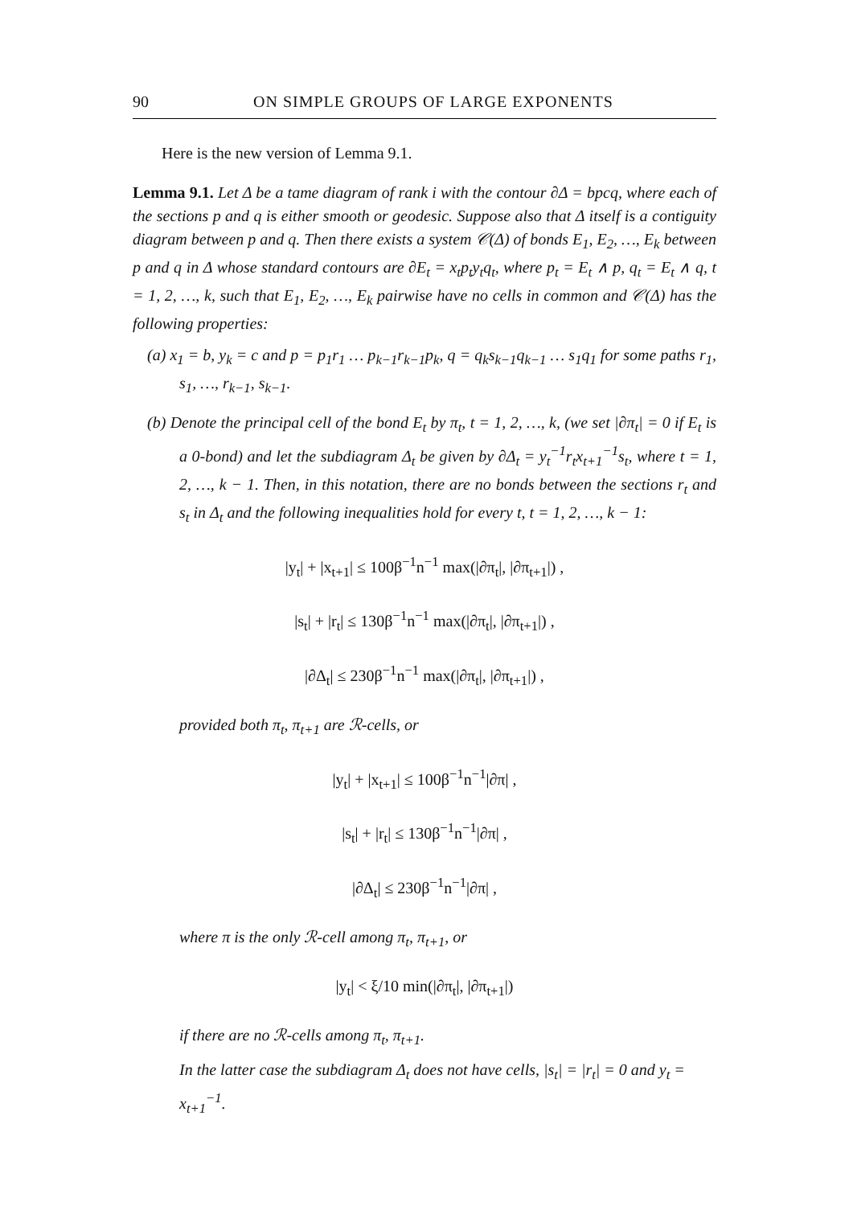90 ON SIMPLE GROUPS OF LARGE EXPONENTS
Here is the new version of Lemma 9.1.
Lemma 9.1. Let Δ be a tame diagram of rank i with the contour ∂Δ = bpcq, where each of the sections p and q is either smooth or geodesic. Suppose also that Δ itself is a contiguity diagram between p and q. Then there exists a system 𝒞(Δ) of bonds E<sub>1</sub>, E<sub>2</sub>, …, E<sub>k</sub> between p and q in Δ whose standard contours are ∂E<sub>t</sub> = x<sub>t</sub>p<sub>t</sub>y<sub>t</sub>q<sub>t</sub>, where p<sub>t</sub> = E<sub>t</sub> ∧ p, q<sub>t</sub> = E<sub>t</sub> ∧ q, t = 1, 2, …, k, such that E<sub>1</sub>, E<sub>2</sub>, …, E<sub>k</sub> pairwise have no cells in common and 𝒞(Δ) has the following properties:
(a) x<sub>1</sub> = b, y<sub>k</sub> = c and p = p<sub>1</sub>r<sub>1</sub> … p<sub>k−1</sub>r<sub>k−1</sub>p<sub>k</sub>, q = q<sub>k</sub>s<sub>k−1</sub>q<sub>k−1</sub> … s<sub>1</sub>q<sub>1</sub> for some paths r<sub>1</sub>, s<sub>1</sub>, …, r<sub>k−1</sub>, s<sub>k−1</sub>.
(b) Denote the principal cell of the bond E<sub>t</sub> by π<sub>t</sub>, t = 1, 2, …, k, (we set |∂π<sub>t</sub>| = 0 if E<sub>t</sub> is a 0-bond) and let the subdiagram Δ<sub>t</sub> be given by ∂Δ<sub>t</sub> = y<sub>t</sub><sup>−1</sup>r<sub>t</sub>x<sub>t+1</sub><sup>−1</sup>s<sub>t</sub>, where t = 1, 2, …, k − 1. Then, in this notation, there are no bonds between the sections r<sub>t</sub> and s<sub>t</sub> in Δ<sub>t</sub> and the following inequalities hold for every t, t = 1, 2, …, k − 1:
|y<sub>t</sub>| + |x<sub>t+1</sub>| ≤ 100β<sup>−1</sup>n<sup>−1</sup> max(|∂π<sub>t</sub>|, |∂π<sub>t+1</sub>|) ,
|s<sub>t</sub>| + |r<sub>t</sub>| ≤ 130β<sup>−1</sup>n<sup>−1</sup> max(|∂π<sub>t</sub>|, |∂π<sub>t+1</sub>|) ,
|∂Δ<sub>t</sub>| ≤ 230β<sup>−1</sup>n<sup>−1</sup> max(|∂π<sub>t</sub>|, |∂π<sub>t+1</sub>|) ,
provided both π<sub>t</sub>, π<sub>t+1</sub> are ℛ-cells, or
|y<sub>t</sub>| + |x<sub>t+1</sub>| ≤ 100β<sup>−1</sup>n<sup>−1</sup>|∂π| ,
|s<sub>t</sub>| + |r<sub>t</sub>| ≤ 130β<sup>−1</sup>n<sup>−1</sup>|∂π| ,
|∂Δ<sub>t</sub>| ≤ 230β<sup>−1</sup>n<sup>−1</sup>|∂π| ,
where π is the only ℛ-cell among π<sub>t</sub>, π<sub>t+1</sub>, or
|y<sub>t</sub>| < ξ/10 min(|∂π<sub>t</sub>|, |∂π<sub>t+1</sub>|)
if there are no ℛ-cells among π<sub>t</sub>, π<sub>t+1</sub>.
In the latter case the subdiagram Δ<sub>t</sub> does not have cells, |s<sub>t</sub>| = |r<sub>t</sub>| = 0 and y<sub>t</sub> = x<sub>t+1</sub><sup>−1</sup>.